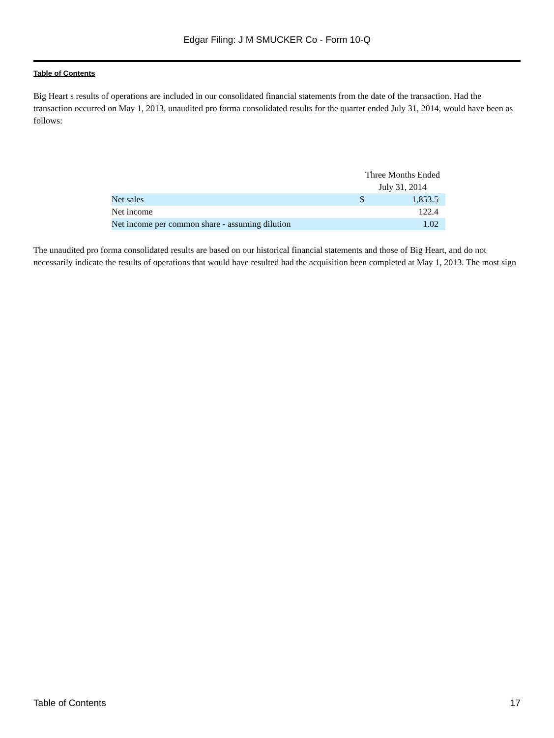Edgar Filing: J M SMUCKER Co - Form 10-Q
Table of Contents
Big Heart s results of operations are included in our consolidated financial statements from the date of the transaction. Had the transaction occurred on May 1, 2013, unaudited pro forma consolidated results for the quarter ended July 31, 2014, would have been as follows:
| | Three Months Ended July 31, 2014 | |
| Net sales | $ | 1,853.5 |
| Net income | | 122.4 |
| Net income per common share - assuming dilution | | 1.02 |
The unaudited pro forma consolidated results are based on our historical financial statements and those of Big Heart, and do not necessarily indicate the results of operations that would have resulted had the acquisition been completed at May 1, 2013. The most sign
Table of Contents 17